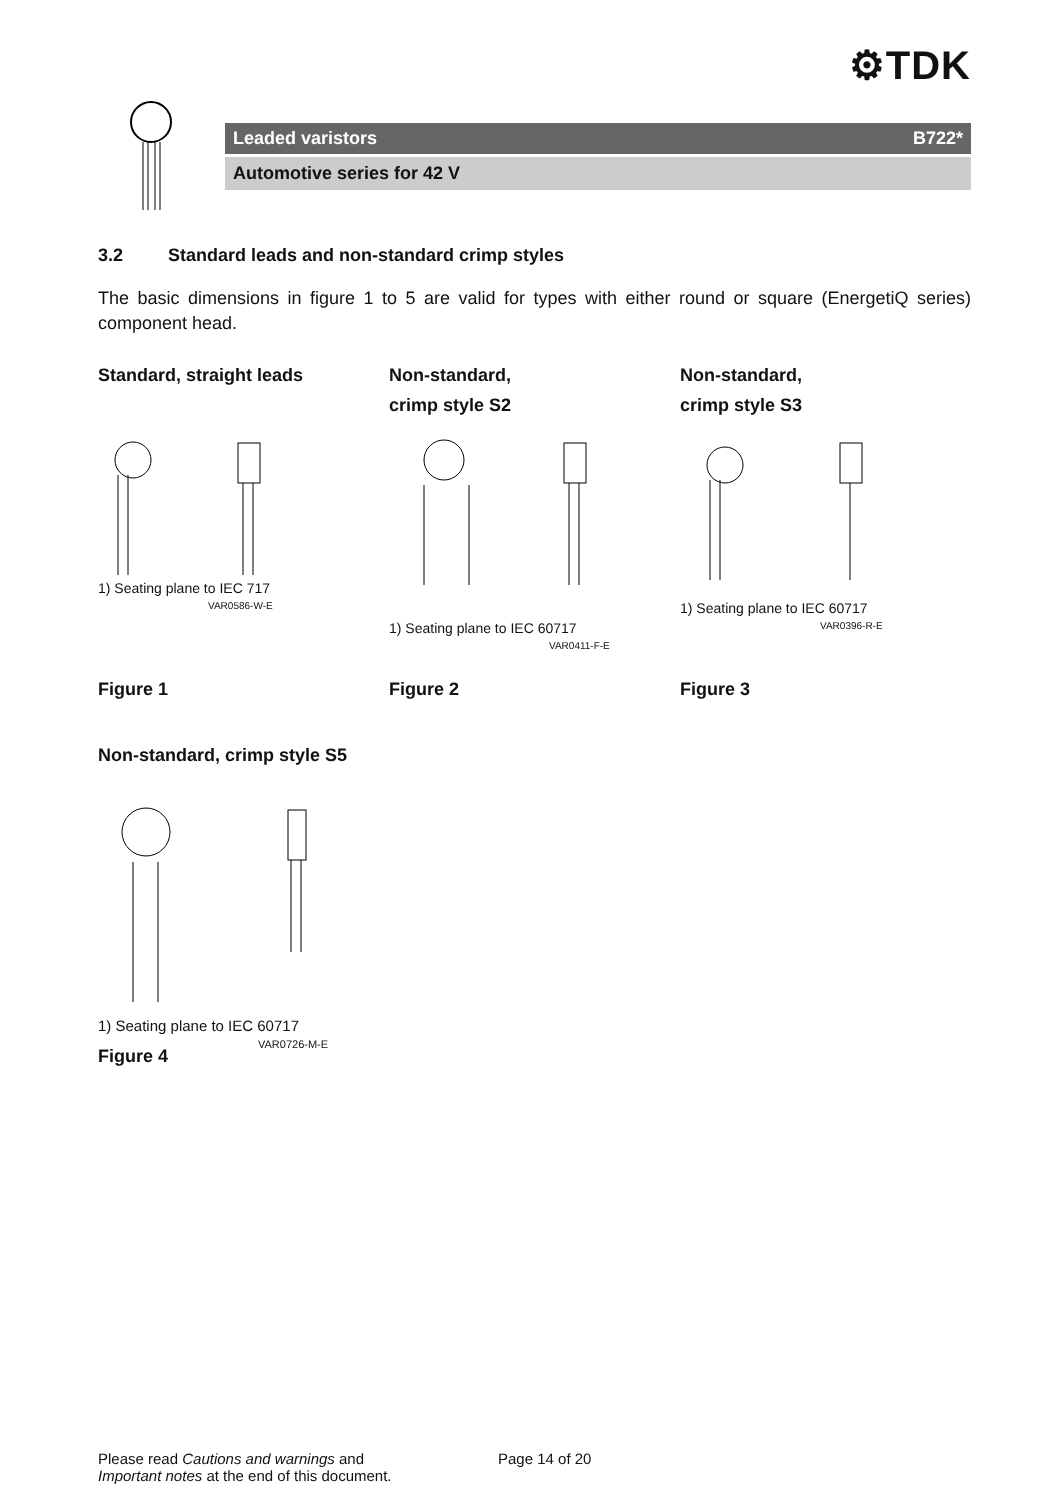⚙TDK
Leaded varistors B722*
Automotive series for 42 V
3.2 Standard leads and non-standard crimp styles
The basic dimensions in figure 1 to 5 are valid for types with either round or square (EnergetiQ series) component head.
Standard, straight leads
1) Seating plane to IEC 717
VAR0586-W-E
Figure 1
Non-standard,
crimp style S2
1) Seating plane to IEC 60717
VAR0411-F-E
Figure 2
Non-standard,
crimp style S3
1) Seating plane to IEC 60717
VAR0396-R-E
Figure 3
Non-standard, crimp style S5
1) Seating plane to IEC 60717
VAR0726-M-E
Figure 4
Please read Cautions and warnings and
Important notes at the end of this document.
Page 14 of 20